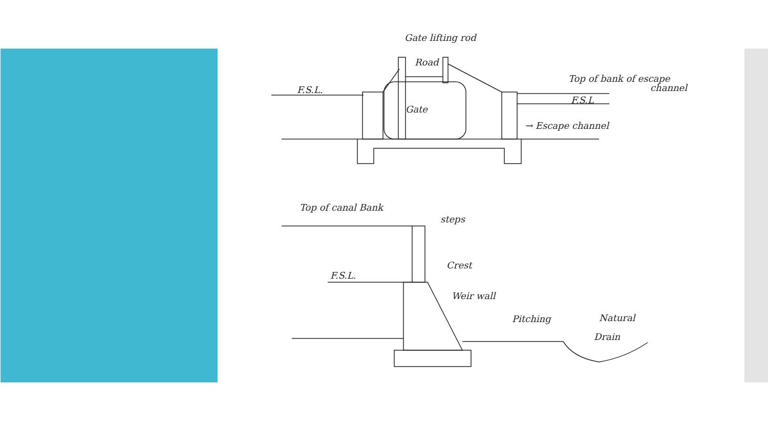Gate lifting rod
Road
F.S.L.
Gate
Top of bank of escape
channel
F.S.L
→ Escape channel
Top of canal Bank
steps
F.S.L.
Crest
Weir wall
Pitching
Natural
Drain